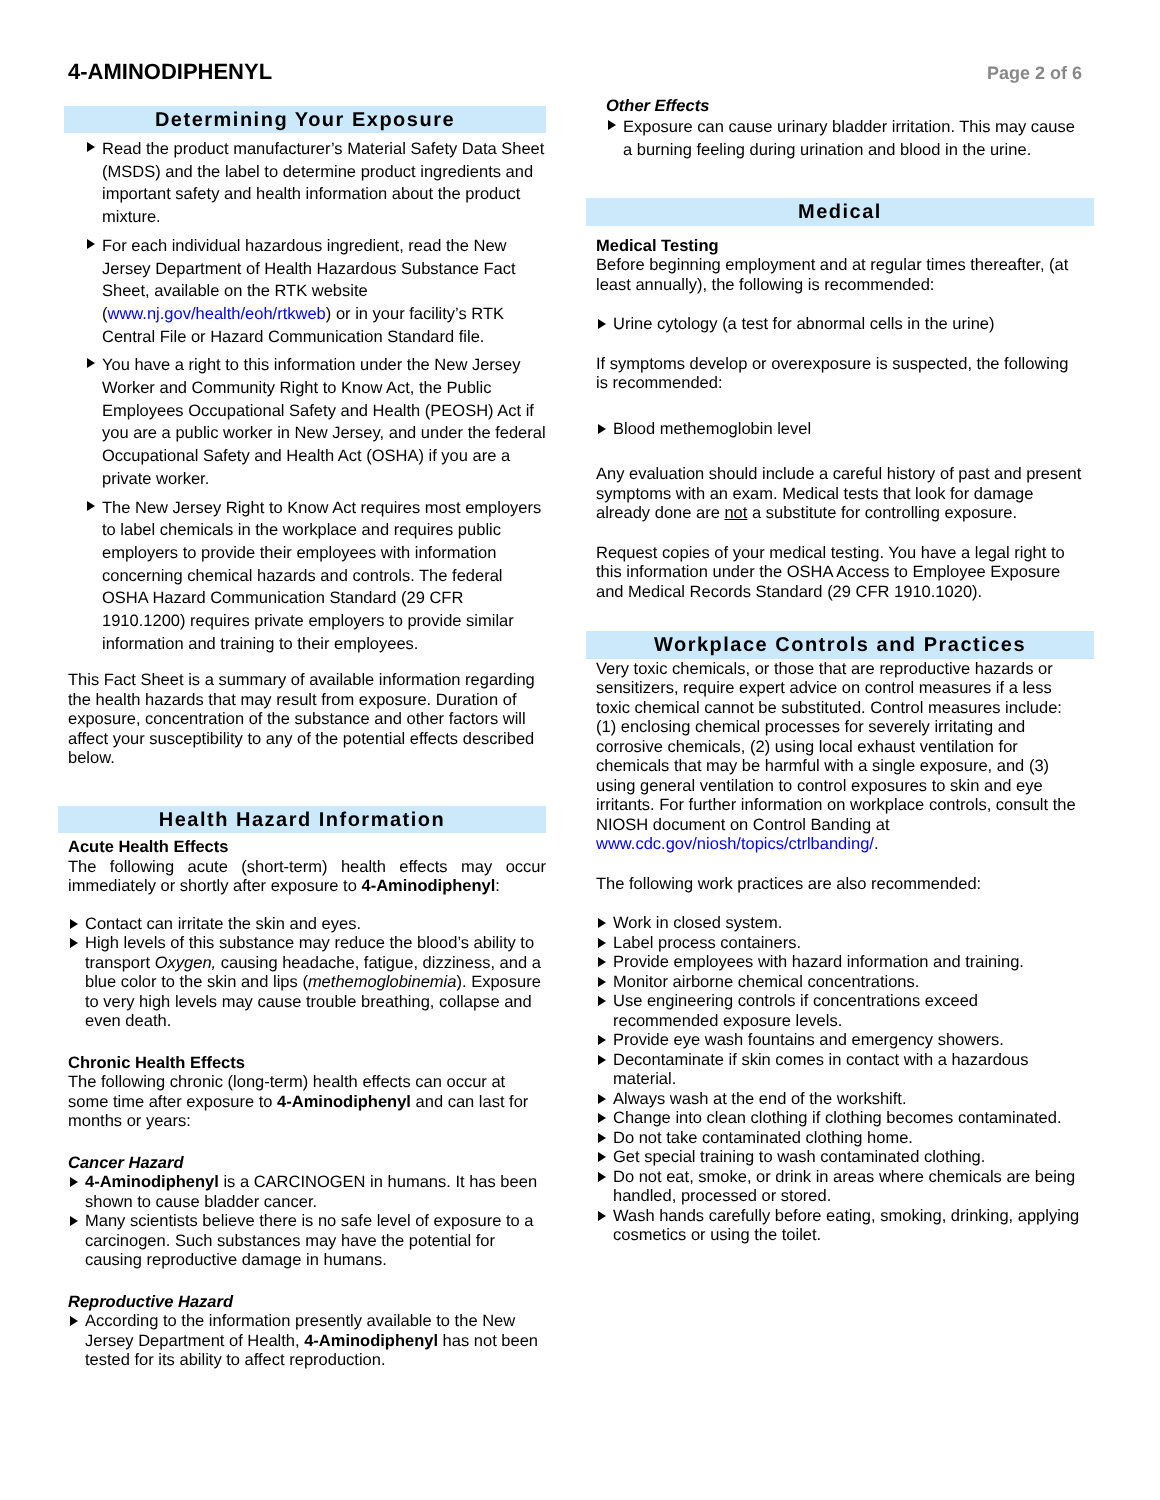4-AMINODIPHENYL
Page 2 of 6
Determining Your Exposure
Read the product manufacturer’s Material Safety Data Sheet (MSDS) and the label to determine product ingredients and important safety and health information about the product mixture.
For each individual hazardous ingredient, read the New Jersey Department of Health Hazardous Substance Fact Sheet, available on the RTK website (www.nj.gov/health/eoh/rtkweb) or in your facility’s RTK Central File or Hazard Communication Standard file.
You have a right to this information under the New Jersey Worker and Community Right to Know Act, the Public Employees Occupational Safety and Health (PEOSH) Act if you are a public worker in New Jersey, and under the federal Occupational Safety and Health Act (OSHA) if you are a private worker.
The New Jersey Right to Know Act requires most employers to label chemicals in the workplace and requires public employers to provide their employees with information concerning chemical hazards and controls. The federal OSHA Hazard Communication Standard (29 CFR 1910.1200) requires private employers to provide similar information and training to their employees.
This Fact Sheet is a summary of available information regarding the health hazards that may result from exposure. Duration of exposure, concentration of the substance and other factors will affect your susceptibility to any of the potential effects described below.
Health Hazard Information
Acute Health Effects
The following acute (short-term) health effects may occur immediately or shortly after exposure to 4-Aminodiphenyl:
Contact can irritate the skin and eyes.
High levels of this substance may reduce the blood’s ability to transport Oxygen, causing headache, fatigue, dizziness, and a blue color to the skin and lips (methemoglobinemia). Exposure to very high levels may cause trouble breathing, collapse and even death.
Chronic Health Effects
The following chronic (long-term) health effects can occur at some time after exposure to 4-Aminodiphenyl and can last for months or years:
Cancer Hazard
4-Aminodiphenyl is a CARCINOGEN in humans. It has been shown to cause bladder cancer.
Many scientists believe there is no safe level of exposure to a carcinogen. Such substances may have the potential for causing reproductive damage in humans.
Reproductive Hazard
According to the information presently available to the New Jersey Department of Health, 4-Aminodiphenyl has not been tested for its ability to affect reproduction.
Other Effects
Exposure can cause urinary bladder irritation. This may cause a burning feeling during urination and blood in the urine.
Medical
Medical Testing
Before beginning employment and at regular times thereafter, (at least annually), the following is recommended:
Urine cytology (a test for abnormal cells in the urine)
If symptoms develop or overexposure is suspected, the following is recommended:
Blood methemoglobin level
Any evaluation should include a careful history of past and present symptoms with an exam. Medical tests that look for damage already done are not a substitute for controlling exposure.
Request copies of your medical testing. You have a legal right to this information under the OSHA Access to Employee Exposure and Medical Records Standard (29 CFR 1910.1020).
Workplace Controls and Practices
Very toxic chemicals, or those that are reproductive hazards or sensitizers, require expert advice on control measures if a less toxic chemical cannot be substituted. Control measures include: (1) enclosing chemical processes for severely irritating and corrosive chemicals, (2) using local exhaust ventilation for chemicals that may be harmful with a single exposure, and (3) using general ventilation to control exposures to skin and eye irritants. For further information on workplace controls, consult the NIOSH document on Control Banding at www.cdc.gov/niosh/topics/ctrlbanding/.
The following work practices are also recommended:
Work in closed system.
Label process containers.
Provide employees with hazard information and training.
Monitor airborne chemical concentrations.
Use engineering controls if concentrations exceed recommended exposure levels.
Provide eye wash fountains and emergency showers.
Decontaminate if skin comes in contact with a hazardous material.
Always wash at the end of the workshift.
Change into clean clothing if clothing becomes contaminated.
Do not take contaminated clothing home.
Get special training to wash contaminated clothing.
Do not eat, smoke, or drink in areas where chemicals are being handled, processed or stored.
Wash hands carefully before eating, smoking, drinking, applying cosmetics or using the toilet.